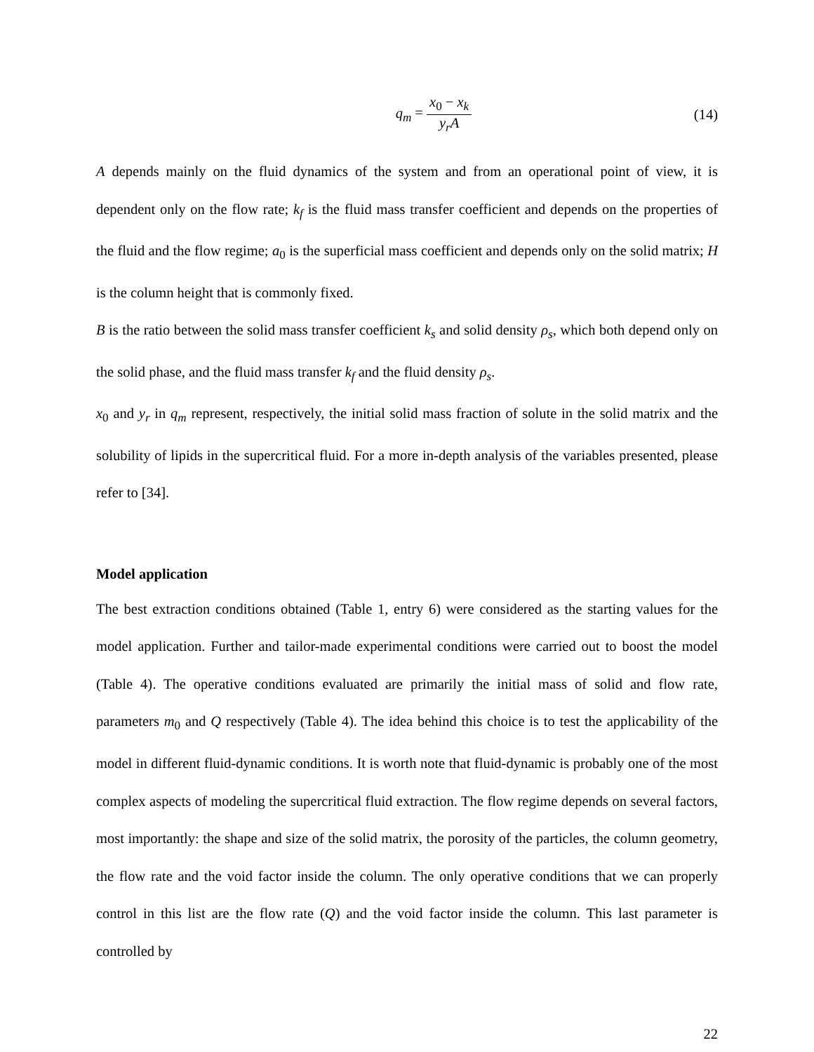q<sub>m</sub> = x<sub>0</sub> − x<sub>k</sub> y<sub>r</sub>A (14)
A depends mainly on the fluid dynamics of the system and from an operational point of view, it is dependent only on the flow rate; k<sub>f</sub> is the fluid mass transfer coefficient and depends on the properties of the fluid and the flow regime; a<sub>0</sub> is the superficial mass coefficient and depends only on the solid matrix; H is the column height that is commonly fixed.
B is the ratio between the solid mass transfer coefficient k<sub>s</sub> and solid density ρ<sub>s</sub>, which both depend only on the solid phase, and the fluid mass transfer k<sub>f</sub> and the fluid density ρ<sub>s</sub>.
x<sub>0</sub> and y<sub>r</sub> in q<sub>m</sub> represent, respectively, the initial solid mass fraction of solute in the solid matrix and the solubility of lipids in the supercritical fluid. For a more in-depth analysis of the variables presented, please refer to [34].
Model application
The best extraction conditions obtained (Table 1, entry 6) were considered as the starting values for the model application. Further and tailor-made experimental conditions were carried out to boost the model (Table 4). The operative conditions evaluated are primarily the initial mass of solid and flow rate, parameters m<sub>0</sub> and Q respectively (Table 4). The idea behind this choice is to test the applicability of the model in different fluid-dynamic conditions. It is worth note that fluid-dynamic is probably one of the most complex aspects of modeling the supercritical fluid extraction. The flow regime depends on several factors, most importantly: the shape and size of the solid matrix, the porosity of the particles, the column geometry, the flow rate and the void factor inside the column. The only operative conditions that we can properly control in this list are the flow rate (Q) and the void factor inside the column. This last parameter is controlled by
22